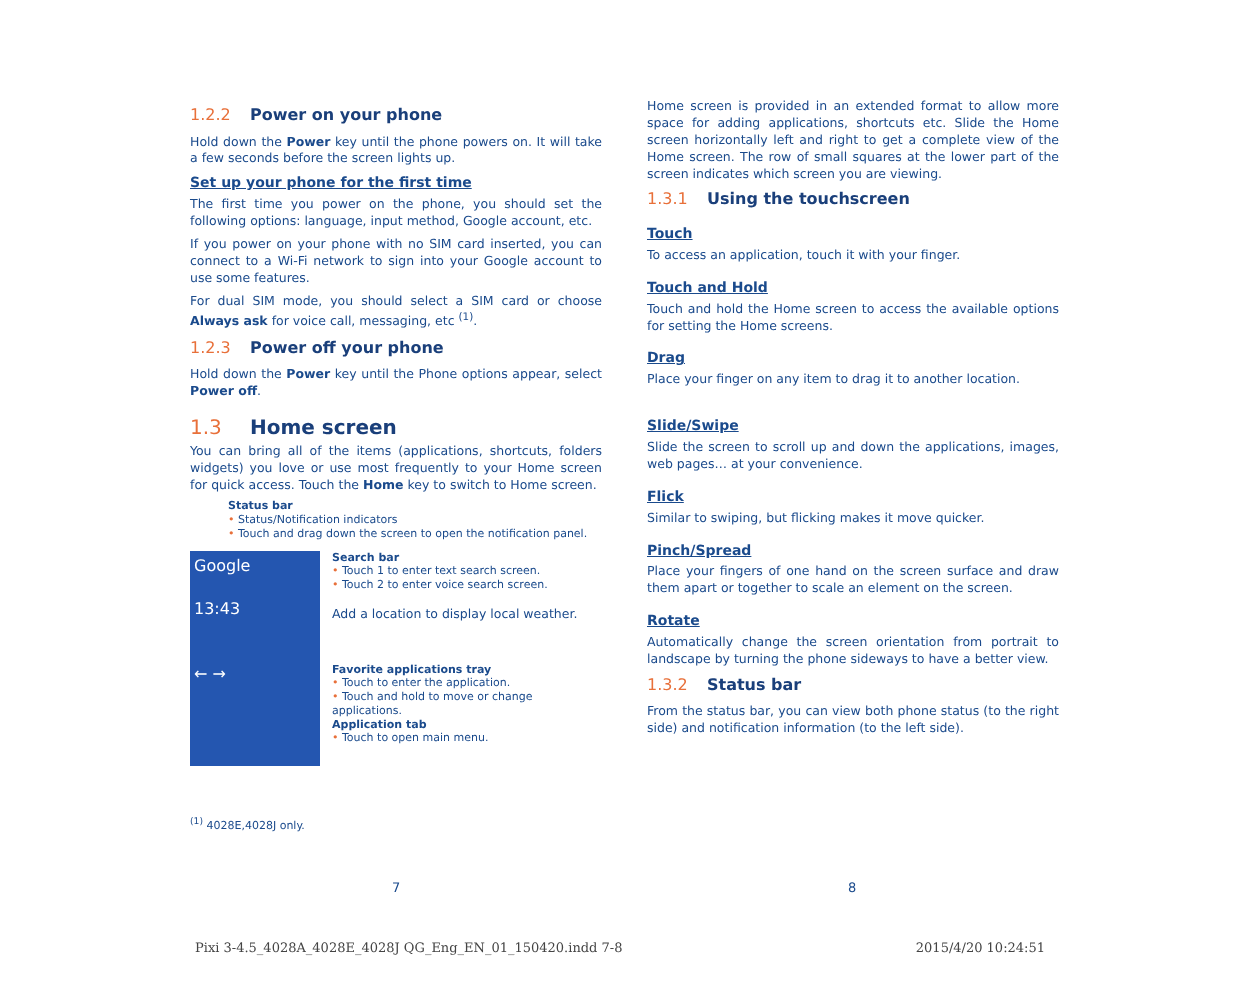1.2.2 Power on your phone
Hold down the Power key until the phone powers on. It will take a few seconds before the screen lights up.
Set up your phone for the first time
The first time you power on the phone, you should set the following options: language, input method, Google account, etc.
If you power on your phone with no SIM card inserted, you can connect to a Wi-Fi network to sign into your Google account to use some features.
For dual SIM mode, you should select a SIM card or choose Always ask for voice call, messaging, etc <sup>(1)</sup>.
1.2.3 Power off your phone
Hold down the Power key until the Phone options appear, select Power off.
1.3 Home screen
You can bring all of the items (applications, shortcuts, folders widgets) you love or use most frequently to your Home screen for quick access. Touch the Home key to switch to Home screen.
Status bar
• Status/Notification indicators
• Touch and drag down the screen to open the notification panel.
Google
13:43
← →
Search bar
• Touch 1 to enter text search screen.
• Touch 2 to enter voice search screen.
Add a location to display local weather.
Favorite applications tray
• Touch to enter the application.
• Touch and hold to move or change applications.
Application tab
• Touch to open main menu.
<sup>(1)</sup> 4028E,4028J only.
Home screen is provided in an extended format to allow more space for adding applications, shortcuts etc. Slide the Home screen horizontally left and right to get a complete view of the Home screen. The row of small squares at the lower part of the screen indicates which screen you are viewing.
1.3.1 Using the touchscreen
Touch
To access an application, touch it with your finger.
Touch and Hold
Touch and hold the Home screen to access the available options for setting the Home screens.
Drag
Place your finger on any item to drag it to another location.
Slide/Swipe
Slide the screen to scroll up and down the applications, images, web pages… at your convenience.
Flick
Similar to swiping, but flicking makes it move quicker.
Pinch/Spread
Place your fingers of one hand on the screen surface and draw them apart or together to scale an element on the screen.
Rotate
Automatically change the screen orientation from portrait to landscape by turning the phone sideways to have a better view.
1.3.2 Status bar
From the status bar, you can view both phone status (to the right side) and notification information (to the left side).
7 8
Pixi 3-4.5_4028A_4028E_4028J QG_Eng_EN_01_150420.indd 7-8 2015/4/20 10:24:51